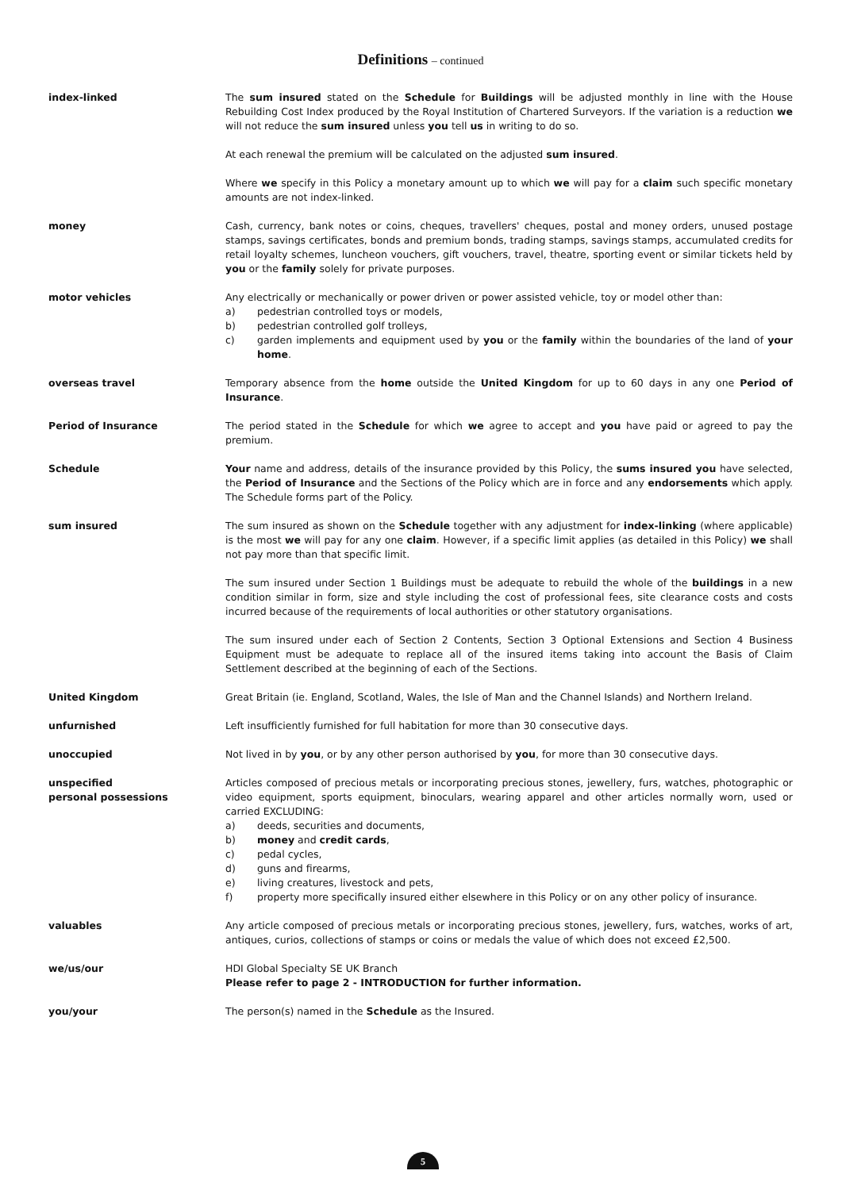Definitions – continued
index-linked The sum insured stated on the Schedule for Buildings will be adjusted monthly in line with the House Rebuilding Cost Index produced by the Royal Institution of Chartered Surveyors. If the variation is a reduction we will not reduce the sum insured unless you tell us in writing to do so.
At each renewal the premium will be calculated on the adjusted sum insured.
Where we specify in this Policy a monetary amount up to which we will pay for a claim such specific monetary amounts are not index-linked.
money Cash, currency, bank notes or coins, cheques, travellers' cheques, postal and money orders, unused postage stamps, savings certificates, bonds and premium bonds, trading stamps, savings stamps, accumulated credits for retail loyalty schemes, luncheon vouchers, gift vouchers, travel, theatre, sporting event or similar tickets held by you or the family solely for private purposes.
motor vehicles Any electrically or mechanically or power driven or power assisted vehicle, toy or model other than:
a) pedestrian controlled toys or models,
b) pedestrian controlled golf trolleys,
c) garden implements and equipment used by you or the family within the boundaries of the land of your home.
overseas travel Temporary absence from the home outside the United Kingdom for up to 60 days in any one Period of Insurance.
Period of Insurance The period stated in the Schedule for which we agree to accept and you have paid or agreed to pay the premium.
Schedule Your name and address, details of the insurance provided by this Policy, the sums insured you have selected, the Period of Insurance and the Sections of the Policy which are in force and any endorsements which apply. The Schedule forms part of the Policy.
sum insured The sum insured as shown on the Schedule together with any adjustment for index-linking (where applicable) is the most we will pay for any one claim. However, if a specific limit applies (as detailed in this Policy) we shall not pay more than that specific limit.
The sum insured under Section 1 Buildings must be adequate to rebuild the whole of the buildings in a new condition similar in form, size and style including the cost of professional fees, site clearance costs and costs incurred because of the requirements of local authorities or other statutory organisations.
The sum insured under each of Section 2 Contents, Section 3 Optional Extensions and Section 4 Business Equipment must be adequate to replace all of the insured items taking into account the Basis of Claim Settlement described at the beginning of each of the Sections.
United Kingdom Great Britain (ie. England, Scotland, Wales, the Isle of Man and the Channel Islands) and Northern Ireland.
unfurnished Left insufficiently furnished for full habitation for more than 30 consecutive days.
unoccupied Not lived in by you, or by any other person authorised by you, for more than 30 consecutive days.
unspecified
personal possessions
Articles composed of precious metals or incorporating precious stones, jewellery, furs, watches, photographic or video equipment, sports equipment, binoculars, wearing apparel and other articles normally worn, used or carried EXCLUDING:
a) deeds, securities and documents,
b) money and credit cards,
c) pedal cycles,
d) guns and firearms,
e) living creatures, livestock and pets,
f) property more specifically insured either elsewhere in this Policy or on any other policy of insurance.
valuables Any article composed of precious metals or incorporating precious stones, jewellery, furs, watches, works of art, antiques, curios, collections of stamps or coins or medals the value of which does not exceed £2,500.
we/us/our HDI Global Specialty SE UK Branch
Please refer to page 2 - INTRODUCTION for further information.
you/your The person(s) named in the Schedule as the Insured.
5